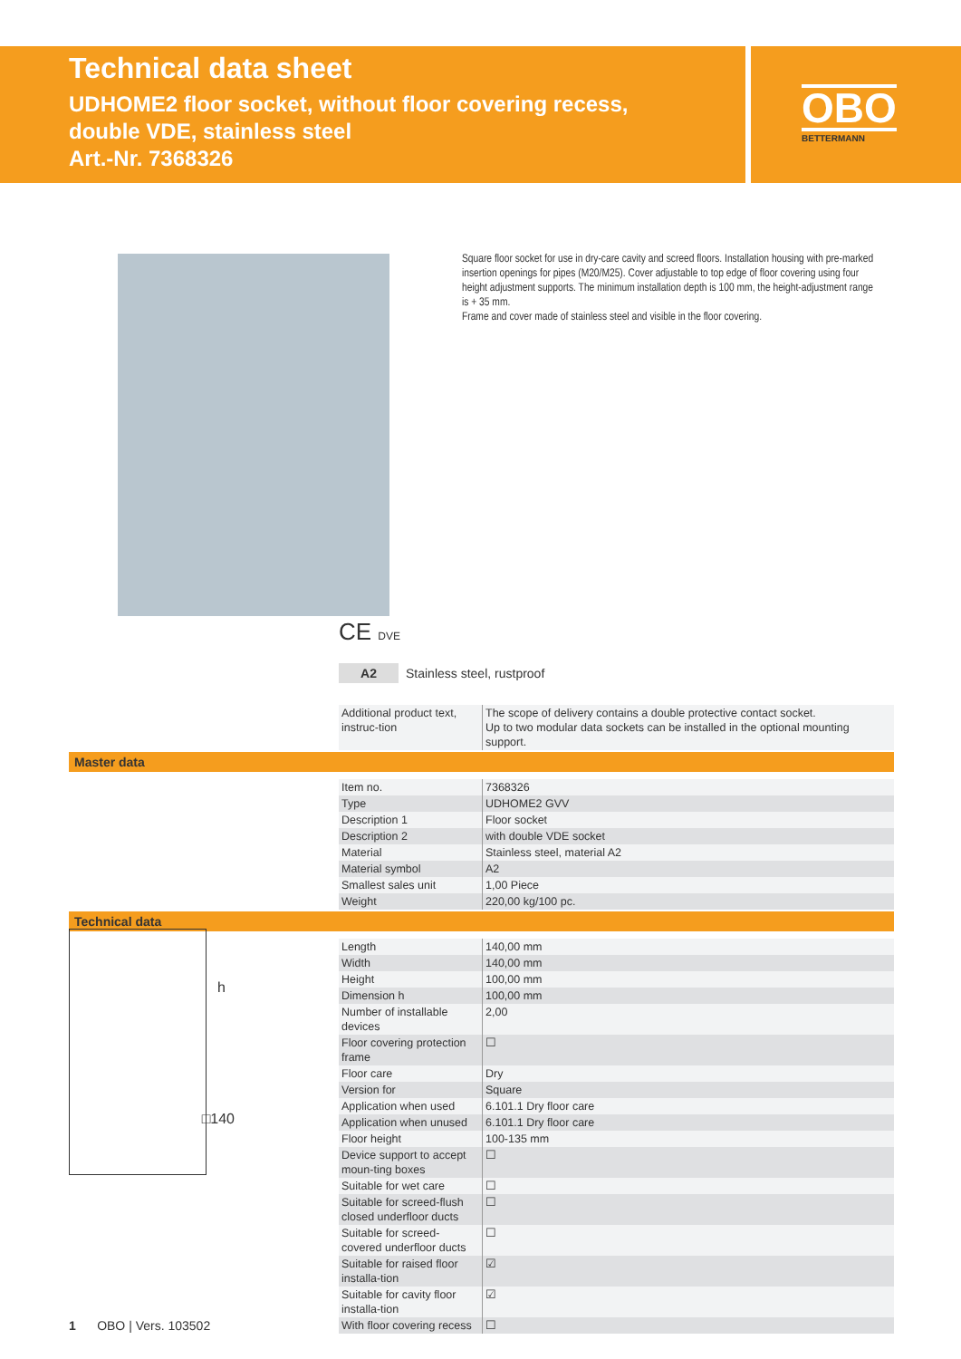Technical data sheet
UDHOME2 floor socket, without floor covering recess,
double VDE, stainless steel
Art.-Nr. 7368326
OBO
BETTERMANN
Square floor socket for use in dry-care cavity and screed floors. Installation housing with pre-marked insertion openings for pipes (M20/M25). Cover adjustable to top edge of floor covering using four height adjustment supports. The minimum installation depth is 100 mm, the height-adjustment range is + 35 mm.
Frame and cover made of stainless steel and visible in the floor covering.
CE DVE
A2 Stainless steel, rustproof
| Additional product text, instruc-tion | The scope of delivery contains a double protective contact socket. Up to two modular data sockets can be installed in the optional mounting support. |
Master data
| Item no. | 7368326 |
| Type | UDHOME2 GVV |
| Description 1 | Floor socket |
| Description 2 | with double VDE socket |
| Material | Stainless steel, material A2 |
| Material symbol | A2 |
| Smallest sales unit | 1,00 Piece |
| Weight | 220,00 kg/100 pc. |
Technical data
| Length | 140,00 mm |
| Width | 140,00 mm |
| Height | 100,00 mm |
| Dimension h | 100,00 mm |
| Number of installable devices | 2,00 |
| Floor covering protection frame | ☐ |
| Floor care | Dry |
| Version for | Square |
| Application when used | 6.101.1 Dry floor care |
| Application when unused | 6.101.1 Dry floor care |
| Floor height | 100-135 mm |
| Device support to accept moun-ting boxes | ☐ |
| Suitable for wet care | ☐ |
| Suitable for screed-flush closed underfloor ducts | ☐ |
| Suitable for screed-covered underfloor ducts | ☐ |
| Suitable for raised floor installa-tion | ☑ |
| Suitable for cavity floor installa-tion | ☑ |
| With floor covering recess | ☐ |
h
□140
1 OBO | Vers. 103502